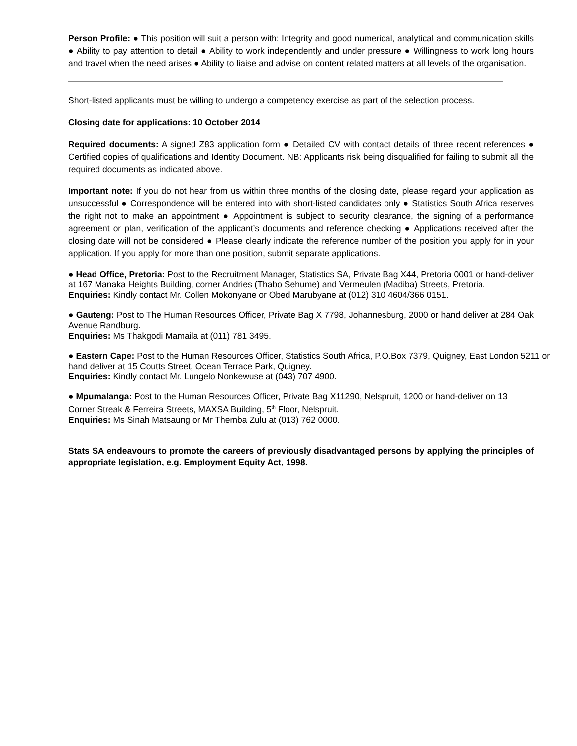Person Profile: ● This position will suit a person with: Integrity and good numerical, analytical and communication skills ● Ability to pay attention to detail ● Ability to work independently and under pressure ● Willingness to work long hours and travel when the need arises ● Ability to liaise and advise on content related matters at all levels of the organisation.
Short-listed applicants must be willing to undergo a competency exercise as part of the selection process.
Closing date for applications: 10 October 2014
Required documents: A signed Z83 application form ● Detailed CV with contact details of three recent references ● Certified copies of qualifications and Identity Document. NB: Applicants risk being disqualified for failing to submit all the required documents as indicated above.
Important note: If you do not hear from us within three months of the closing date, please regard your application as unsuccessful ● Correspondence will be entered into with short-listed candidates only ● Statistics South Africa reserves the right not to make an appointment ● Appointment is subject to security clearance, the signing of a performance agreement or plan, verification of the applicant’s documents and reference checking ● Applications received after the closing date will not be considered ● Please clearly indicate the reference number of the position you apply for in your application. If you apply for more than one position, submit separate applications.
● Head Office, Pretoria: Post to the Recruitment Manager, Statistics SA, Private Bag X44, Pretoria 0001 or hand-deliver at 167 Manaka Heights Building, corner Andries (Thabo Sehume) and Vermeulen (Madiba) Streets, Pretoria.
Enquiries: Kindly contact Mr. Collen Mokonyane or Obed Marubyane at (012) 310 4604/366 0151.
● Gauteng: Post to The Human Resources Officer, Private Bag X 7798, Johannesburg, 2000 or hand deliver at 284 Oak Avenue Randburg.
Enquiries: Ms Thakgodi Mamaila at (011) 781 3495.
● Eastern Cape: Post to the Human Resources Officer, Statistics South Africa, P.O.Box 7379, Quigney, East London 5211 or hand deliver at 15 Coutts Street, Ocean Terrace Park, Quigney.
Enquiries: Kindly contact Mr. Lungelo Nonkewuse at (043) 707 4900.
● Mpumalanga: Post to the Human Resources Officer, Private Bag X11290, Nelspruit, 1200 or hand-deliver on 13 Corner Streak & Ferreira Streets, MAXSA Building, 5<sup>th</sup> Floor, Nelspruit.
Enquiries: Ms Sinah Matsaung or Mr Themba Zulu at (013) 762 0000.
Stats SA endeavours to promote the careers of previously disadvantaged persons by applying the principles of appropriate legislation, e.g. Employment Equity Act, 1998.